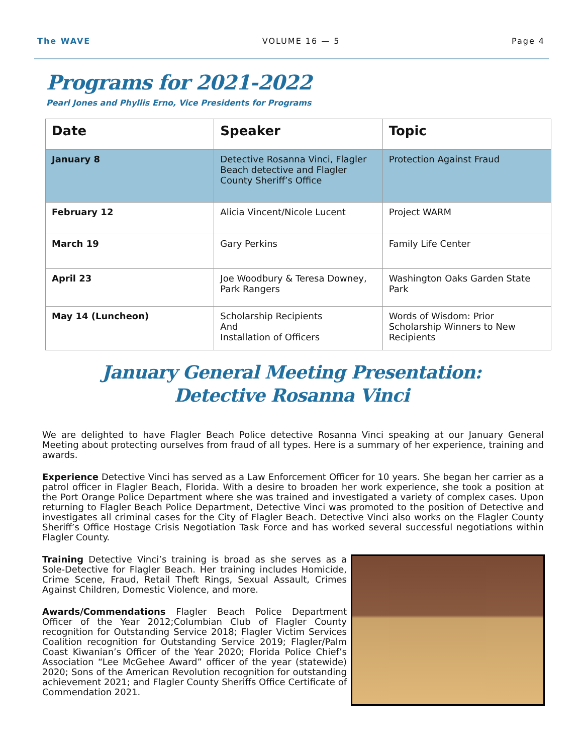The WAVE VOLUME 16 — 5 Page 4
Programs for 2021-2022
Pearl Jones and Phyllis Erno, Vice Presidents for Programs
| Date | Speaker | Topic |
| --- | --- | --- |
| January 8 | Detective Rosanna Vinci, Flagler Beach detective and Flagler County Sheriff’s Office | Protection Against Fraud |
| February 12 | Alicia Vincent/Nicole Lucent | Project WARM |
| March 19 | Gary Perkins | Family Life Center |
| April 23 | Joe Woodbury & Teresa Downey, Park Rangers | Washington Oaks Garden State Park |
| May 14 (Luncheon) | Scholarship Recipients And Installation of Officers | Words of Wisdom: Prior Scholarship Winners to New Recipients |
January General Meeting Presentation:
Detective Rosanna Vinci
We are delighted to have Flagler Beach Police detective Rosanna Vinci speaking at our January General Meeting about protecting ourselves from fraud of all types. Here is a summary of her experience, training and awards.
Experience Detective Vinci has served as a Law Enforcement Officer for 10 years. She began her carrier as a patrol officer in Flagler Beach, Florida. With a desire to broaden her work experience, she took a position at the Port Orange Police Department where she was trained and investigated a variety of complex cases. Upon returning to Flagler Beach Police Department, Detective Vinci was promoted to the position of Detective and investigates all criminal cases for the City of Flagler Beach. Detective Vinci also works on the Flagler County Sheriff’s Office Hostage Crisis Negotiation Task Force and has worked several successful negotiations within Flagler County.
Training Detective Vinci’s training is broad as she serves as a Sole-Detective for Flagler Beach. Her training includes Homicide, Crime Scene, Fraud, Retail Theft Rings, Sexual Assault, Crimes Against Children, Domestic Violence, and more.
Awards/Commendations Flagler Beach Police Department Officer of the Year 2012;Columbian Club of Flagler County recognition for Outstanding Service 2018; Flagler Victim Services Coalition recognition for Outstanding Service 2019; Flagler/Palm Coast Kiwanian’s Officer of the Year 2020; Florida Police Chief’s Association “Lee McGehee Award” officer of the year (statewide) 2020; Sons of the American Revolution recognition for outstanding achievement 2021; and Flagler County Sheriffs Office Certificate of Commendation 2021.